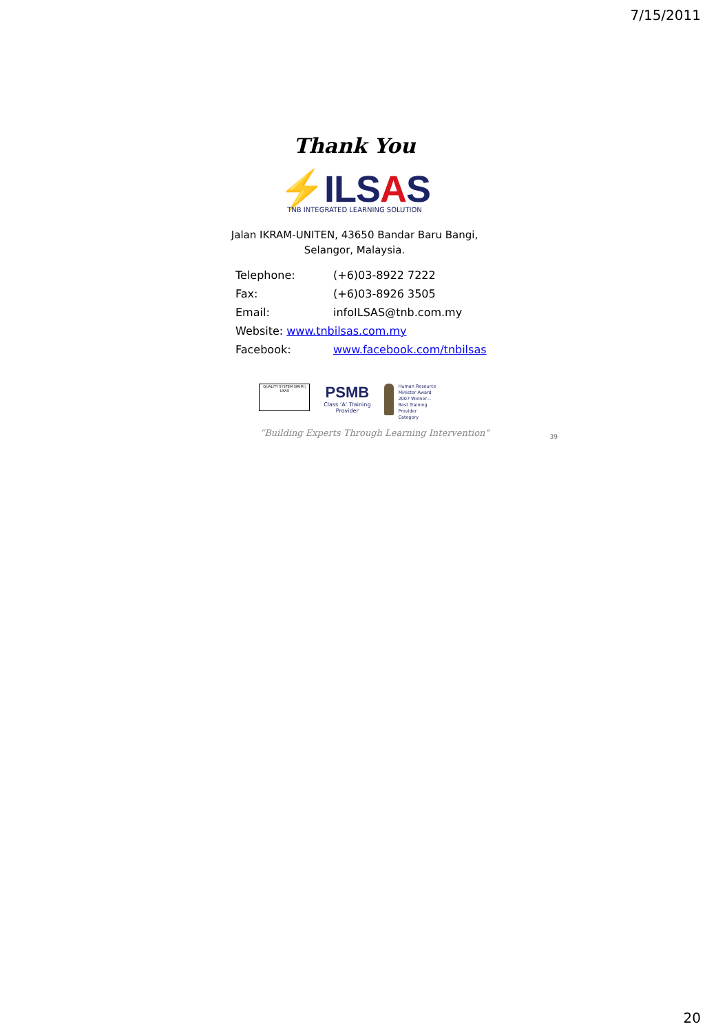7/15/2011
Thank You
⚡ILSAS
TNB INTEGRATED LEARNING SOLUTION
Jalan IKRAM-UNITEN, 43650 Bandar Baru Bangi,
Selangor, Malaysia.
| Telephone: | (+6)03-8922 7222 |
| Fax: | (+6)03-8926 3505 |
| Email: | infoILSAS@tnb.com.my |
| Website: www.tnbilsas.com.my | |
| Facebook: | www.facebook.com/tnbilsas |
QUALITY SYSTEM SIRIM | UKAS
PSMB
Class ‘A’ Training
Provider
Human Resource
Minister Award
2007 Winner—
Best Training
Provider
Category
“Building Experts Through Learning Intervention” 39
20